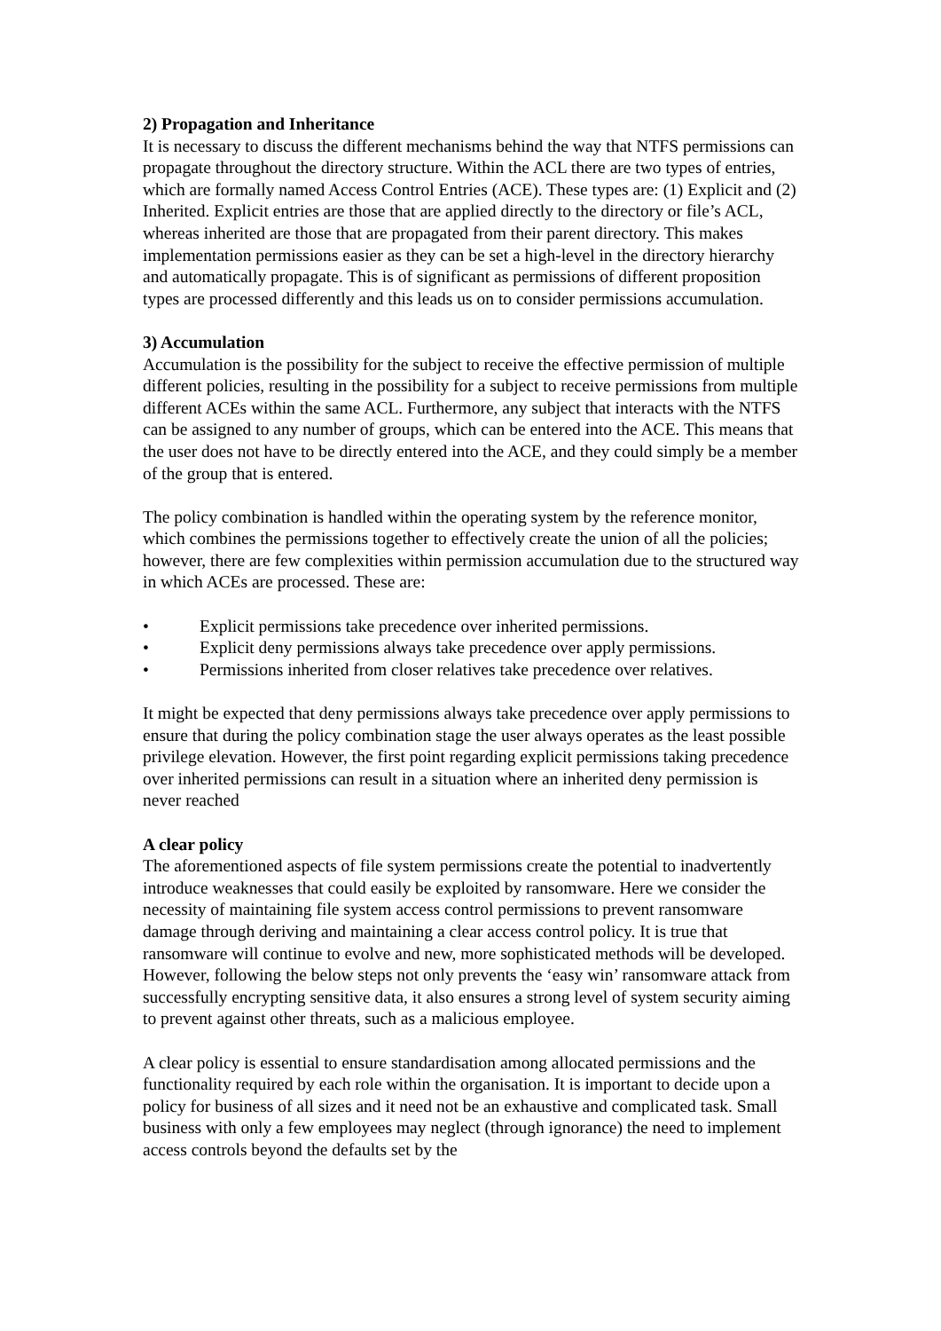2) Propagation and Inheritance
It is necessary to discuss the different mechanisms behind the way that NTFS permissions can propagate throughout the directory structure. Within the ACL there are two types of entries, which are formally named Access Control Entries (ACE). These types are: (1) Explicit and (2) Inherited. Explicit entries are those that are applied directly to the directory or file’s ACL, whereas inherited are those that are propagated from their parent directory. This makes implementation permissions easier as they can be set a high-level in the directory hierarchy and automatically propagate. This is of significant as permissions of different proposition types are processed differently and this leads us on to consider permissions accumulation.
3) Accumulation
Accumulation is the possibility for the subject to receive the effective permission of multiple different policies, resulting in the possibility for a subject to receive permissions from multiple different ACEs within the same ACL. Furthermore, any subject that interacts with the NTFS can be assigned to any number of groups, which can be entered into the ACE. This means that the user does not have to be directly entered into the ACE, and they could simply be a member of the group that is entered.
The policy combination is handled within the operating system by the reference monitor, which combines the permissions together to effectively create the union of all the policies; however, there are few complexities within permission accumulation due to the structured way in which ACEs are processed. These are:
• Explicit permissions take precedence over inherited permissions.
• Explicit deny permissions always take precedence over apply permissions.
• Permissions inherited from closer relatives take precedence over relatives.
It might be expected that deny permissions always take precedence over apply permissions to ensure that during the policy combination stage the user always operates as the least possible privilege elevation. However, the first point regarding explicit permissions taking precedence over inherited permissions can result in a situation where an inherited deny permission is never reached
A clear policy
The aforementioned aspects of file system permissions create the potential to inadvertently introduce weaknesses that could easily be exploited by ransomware. Here we consider the necessity of maintaining file system access control permissions to prevent ransomware damage through deriving and maintaining a clear access control policy. It is true that ransomware will continue to evolve and new, more sophisticated methods will be developed. However, following the below steps not only prevents the ‘easy win’ ransomware attack from successfully encrypting sensitive data, it also ensures a strong level of system security aiming to prevent against other threats, such as a malicious employee.
A clear policy is essential to ensure standardisation among allocated permissions and the functionality required by each role within the organisation. It is important to decide upon a policy for business of all sizes and it need not be an exhaustive and complicated task. Small business with only a few employees may neglect (through ignorance) the need to implement access controls beyond the defaults set by the